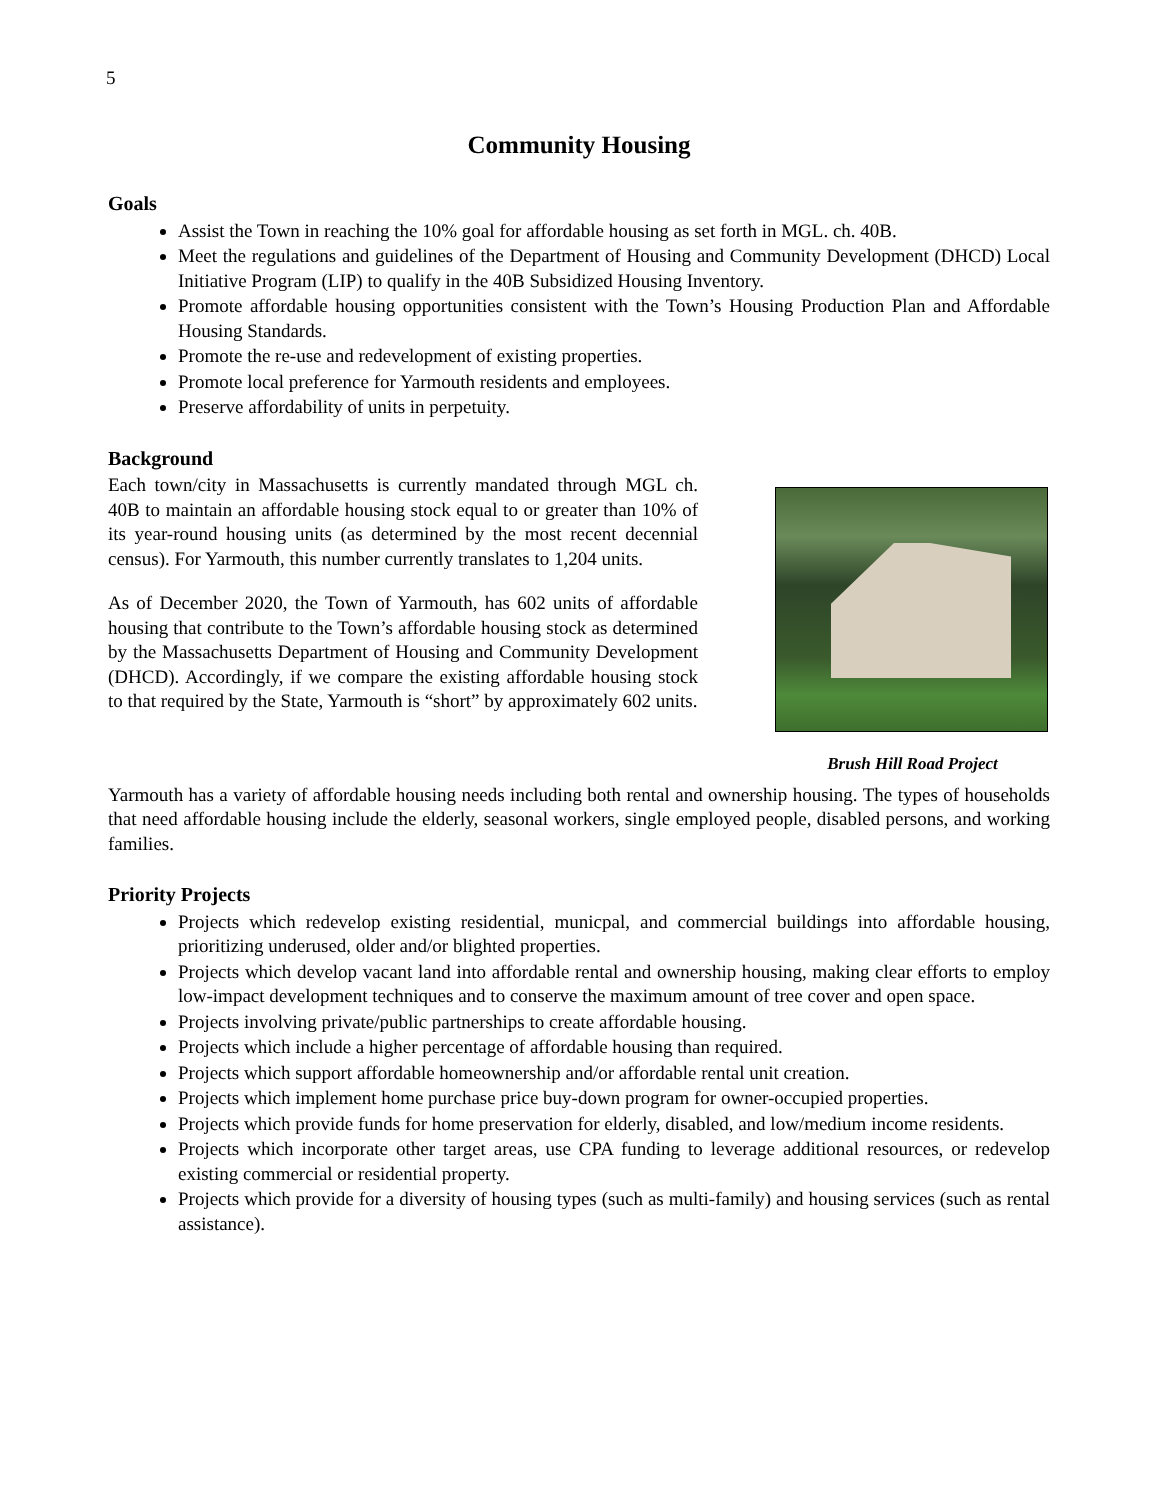5
Community Housing
Goals
Assist the Town in reaching the 10% goal for affordable housing as set forth in MGL. ch. 40B.
Meet the regulations and guidelines of the Department of Housing and Community Development (DHCD) Local Initiative Program (LIP) to qualify in the 40B Subsidized Housing Inventory.
Promote affordable housing opportunities consistent with the Town’s Housing Production Plan and Affordable Housing Standards.
Promote the re-use and redevelopment of existing properties.
Promote local preference for Yarmouth residents and employees.
Preserve affordability of units in perpetuity.
Background
Each town/city in Massachusetts is currently mandated through MGL ch. 40B to maintain an affordable housing stock equal to or greater than 10% of its year-round housing units (as determined by the most recent decennial census). For Yarmouth, this number currently translates to 1,204 units.
As of December 2020, the Town of Yarmouth, has 602 units of affordable housing that contribute to the Town’s affordable housing stock as determined by the Massachusetts Department of Housing and Community Development (DHCD). Accordingly, if we compare the existing affordable housing stock to that required by the State, Yarmouth is “short” by approximately 602 units.
Brush Hill Road Project
Yarmouth has a variety of affordable housing needs including both rental and ownership housing. The types of households that need affordable housing include the elderly, seasonal workers, single employed people, disabled persons, and working families.
Priority Projects
Projects which redevelop existing residential, municpal, and commercial buildings into affordable housing, prioritizing underused, older and/or blighted properties.
Projects which develop vacant land into affordable rental and ownership housing, making clear efforts to employ low-impact development techniques and to conserve the maximum amount of tree cover and open space.
Projects involving private/public partnerships to create affordable housing.
Projects which include a higher percentage of affordable housing than required.
Projects which support affordable homeownership and/or affordable rental unit creation.
Projects which implement home purchase price buy-down program for owner-occupied properties.
Projects which provide funds for home preservation for elderly, disabled, and low/medium income residents.
Projects which incorporate other target areas, use CPA funding to leverage additional resources, or redevelop existing commercial or residential property.
Projects which provide for a diversity of housing types (such as multi-family) and housing services (such as rental assistance).